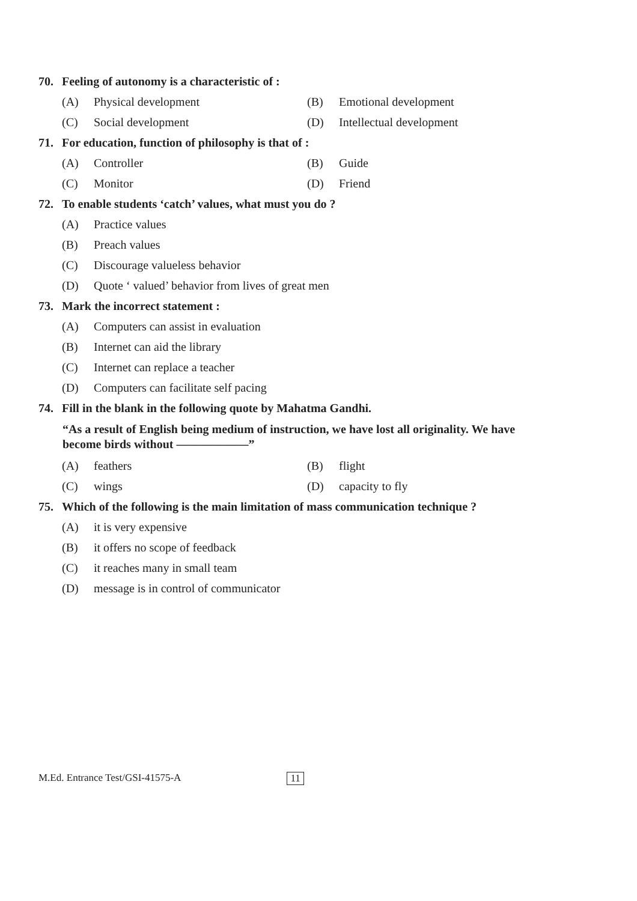70. Feeling of autonomy is a characteristic of :
(A) Physical development (B) Emotional development
(C) Social development (D) Intellectual development
71. For education, function of philosophy is that of :
(A) Controller (B) Guide
(C) Monitor (D) Friend
72. To enable students ‘catch’ values, what must you do ?
(A) Practice values
(B) Preach values
(C) Discourage valueless behavior
(D) Quote ‘ valued’ behavior from lives of great men
73. Mark the incorrect statement :
(A) Computers can assist in evaluation
(B) Internet can aid the library
(C) Internet can replace a teacher
(D) Computers can facilitate self pacing
74. Fill in the blank in the following quote by Mahatma Gandhi.
“As a result of English being medium of instruction, we have lost all originality. We have become birds without ——————”
(A) feathers (B) flight
(C) wings (D) capacity to fly
75. Which of the following is the main limitation of mass communication technique ?
(A) it is very expensive
(B) it offers no scope of feedback
(C) it reaches many in small team
(D) message is in control of communicator
M.Ed. Entrance Test/GSI-41575-A 11